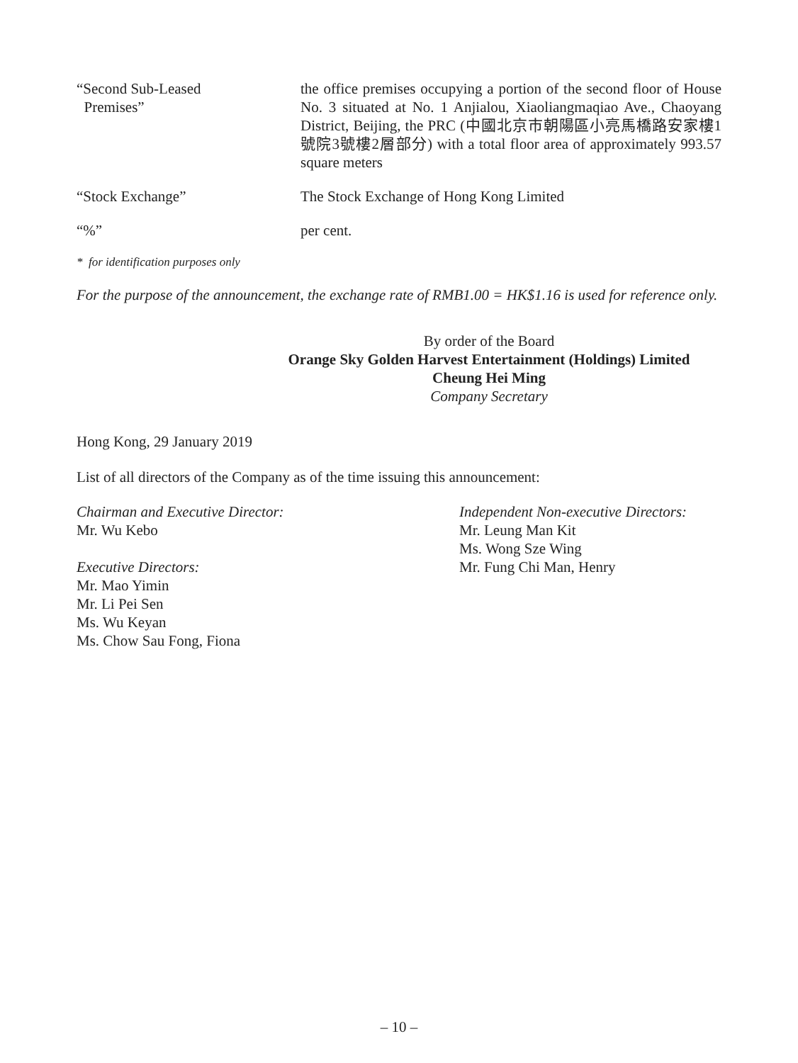| “Second Sub-Leased Premises” | the office premises occupying a portion of the second floor of House No. 3 situated at No. 1 Anjialou, Xiaoliangmaqiao Ave., Chaoyang District, Beijing, the PRC (中國北京市朝陽區小亮馬橋路安家樓1號院3號樓2層部分) with a total floor area of approximately 993.57 square meters |
| “Stock Exchange” | The Stock Exchange of Hong Kong Limited |
| “%” | per cent. |
* for identification purposes only
For the purpose of the announcement, the exchange rate of RMB1.00 = HK$1.16 is used for reference only.
By order of the Board
Orange Sky Golden Harvest Entertainment (Holdings) Limited
Cheung Hei Ming
Company Secretary
Hong Kong, 29 January 2019
List of all directors of the Company as of the time issuing this announcement:
Chairman and Executive Director:
Mr. Wu Kebo
Executive Directors:
Mr. Mao Yimin
Mr. Li Pei Sen
Ms. Wu Keyan
Ms. Chow Sau Fong, Fiona
Independent Non-executive Directors:
Mr. Leung Man Kit
Ms. Wong Sze Wing
Mr. Fung Chi Man, Henry
– 10 –